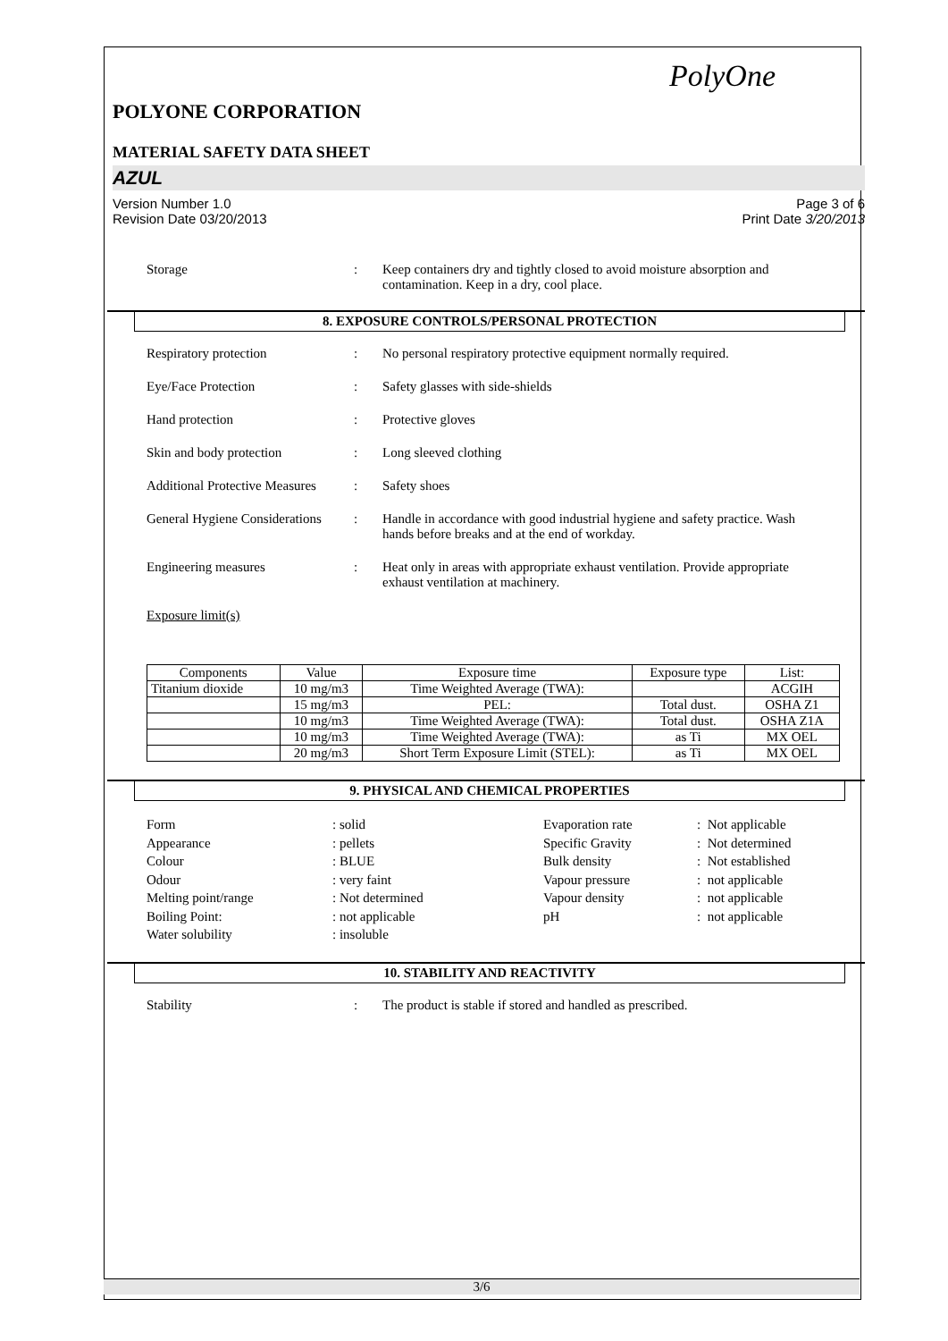PolyOne
POLYONE CORPORATION
MATERIAL SAFETY DATA SHEET
AZUL
Version Number 1.0
Revision Date 03/20/2013
Page 3 of 6
Print Date 3/20/2013
Storage : Keep containers dry and tightly closed to avoid moisture absorption and contamination. Keep in a dry, cool place.
8. EXPOSURE CONTROLS/PERSONAL PROTECTION
Respiratory protection : No personal respiratory protective equipment normally required.
Eye/Face Protection : Safety glasses with side-shields
Hand protection : Protective gloves
Skin and body protection : Long sleeved clothing
Additional Protective Measures
: Safety shoes
General Hygiene Considerations
: Handle in accordance with good industrial hygiene and safety practice. Wash hands before breaks and at the end of workday.
Engineering measures : Heat only in areas with appropriate exhaust ventilation. Provide appropriate exhaust ventilation at machinery.
Exposure limit(s)
| Components | Value | Exposure time | Exposure type | List: |
| --- | --- | --- | --- | --- |
| Titanium dioxide | 10 mg/m3 | Time Weighted Average (TWA): | | ACGIH |
| | 15 mg/m3 | PEL: | Total dust. | OSHA Z1 |
| | 10 mg/m3 | Time Weighted Average (TWA): | Total dust. | OSHA Z1A |
| | 10 mg/m3 | Time Weighted Average (TWA): | as Ti | MX OEL |
| | 20 mg/m3 | Short Term Exposure Limit (STEL): | as Ti | MX OEL |
9. PHYSICAL AND CHEMICAL PROPERTIES
Form
Appearance
Colour
Odour
Melting point/range
Boiling Point:
Water solubility
: solid
: pellets
: BLUE
: very faint
: Not determined
: not applicable
: insoluble
Evaporation rate
Specific Gravity
Bulk density
Vapour pressure
Vapour density
pH
: Not applicable
: Not determined
: Not established
: not applicable
: not applicable
: not applicable
10. STABILITY AND REACTIVITY
Stability : The product is stable if stored and handled as prescribed.
3/6